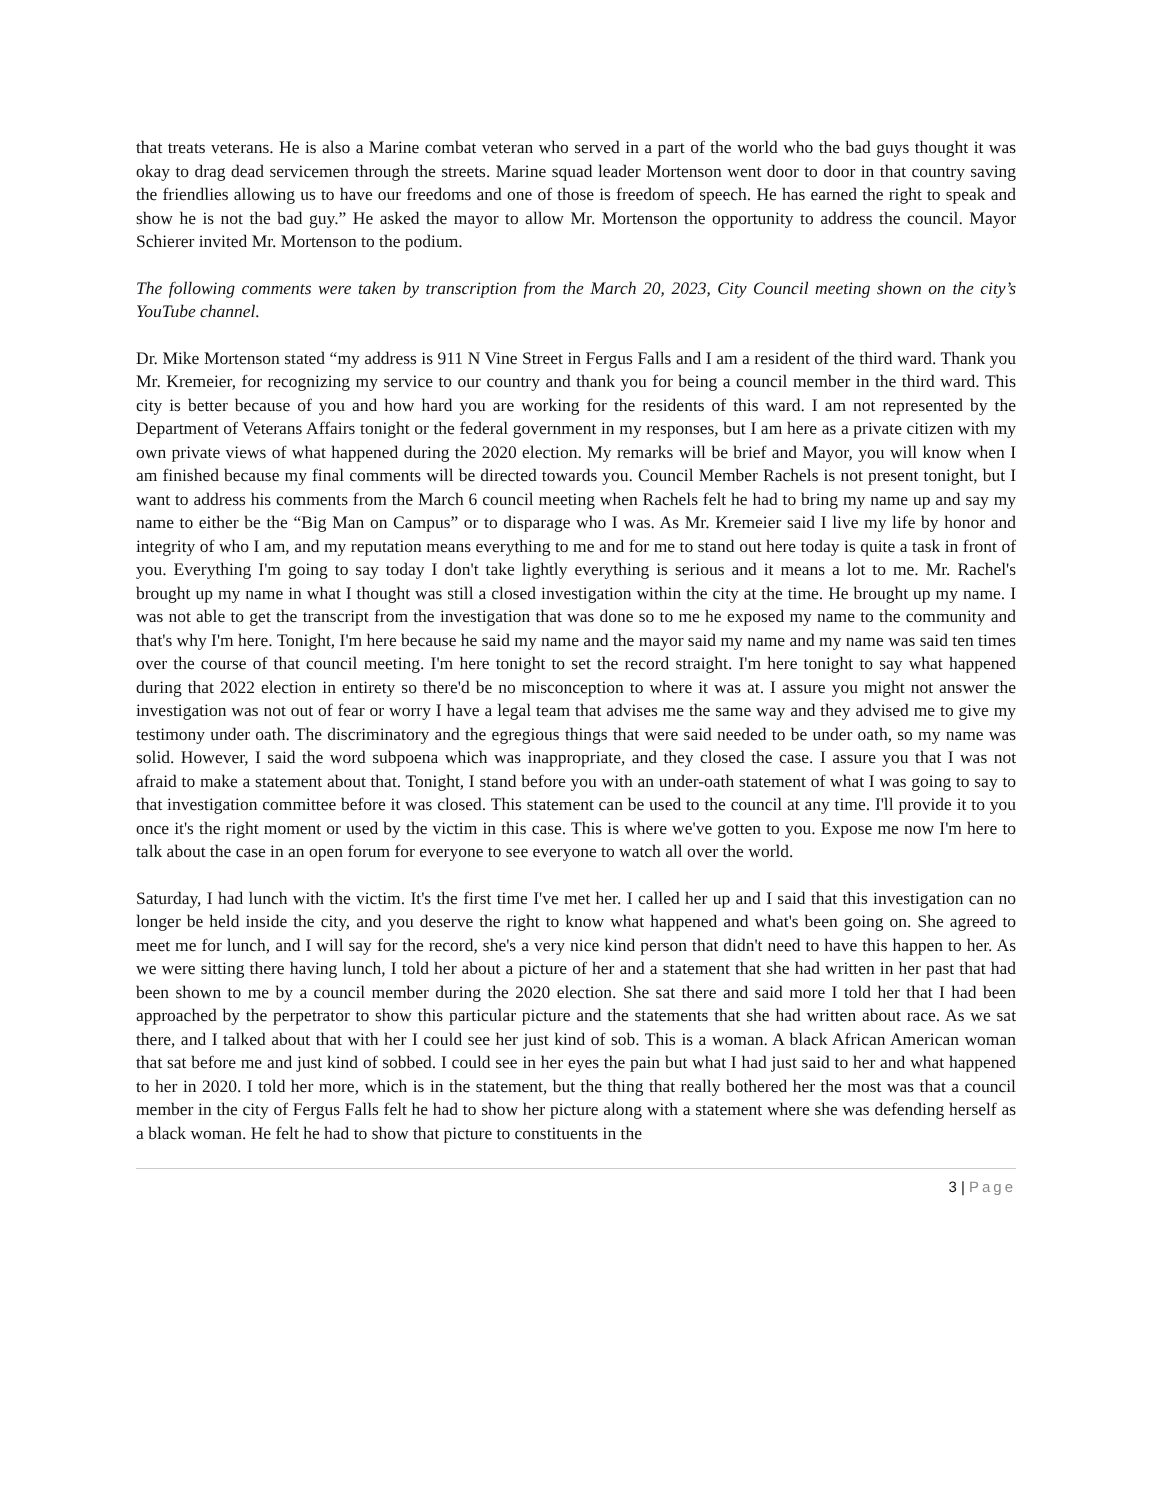that treats veterans. He is also a Marine combat veteran who served in a part of the world who the bad guys thought it was okay to drag dead servicemen through the streets. Marine squad leader Mortenson went door to door in that country saving the friendlies allowing us to have our freedoms and one of those is freedom of speech. He has earned the right to speak and show he is not the bad guy.” He asked the mayor to allow Mr. Mortenson the opportunity to address the council. Mayor Schierer invited Mr. Mortenson to the podium.
The following comments were taken by transcription from the March 20, 2023, City Council meeting shown on the city’s YouTube channel.
Dr. Mike Mortenson stated “my address is 911 N Vine Street in Fergus Falls and I am a resident of the third ward. Thank you Mr. Kremeier, for recognizing my service to our country and thank you for being a council member in the third ward. This city is better because of you and how hard you are working for the residents of this ward. I am not represented by the Department of Veterans Affairs tonight or the federal government in my responses, but I am here as a private citizen with my own private views of what happened during the 2020 election. My remarks will be brief and Mayor, you will know when I am finished because my final comments will be directed towards you. Council Member Rachels is not present tonight, but I want to address his comments from the March 6 council meeting when Rachels felt he had to bring my name up and say my name to either be the “Big Man on Campus” or to disparage who I was. As Mr. Kremeier said I live my life by honor and integrity of who I am, and my reputation means everything to me and for me to stand out here today is quite a task in front of you. Everything I'm going to say today I don't take lightly everything is serious and it means a lot to me. Mr. Rachel's brought up my name in what I thought was still a closed investigation within the city at the time. He brought up my name. I was not able to get the transcript from the investigation that was done so to me he exposed my name to the community and that's why I'm here. Tonight, I'm here because he said my name and the mayor said my name and my name was said ten times over the course of that council meeting. I'm here tonight to set the record straight. I'm here tonight to say what happened during that 2022 election in entirety so there'd be no misconception to where it was at. I assure you might not answer the investigation was not out of fear or worry I have a legal team that advises me the same way and they advised me to give my testimony under oath. The discriminatory and the egregious things that were said needed to be under oath, so my name was solid. However, I said the word subpoena which was inappropriate, and they closed the case. I assure you that I was not afraid to make a statement about that. Tonight, I stand before you with an under-oath statement of what I was going to say to that investigation committee before it was closed. This statement can be used to the council at any time. I'll provide it to you once it's the right moment or used by the victim in this case. This is where we've gotten to you. Expose me now I'm here to talk about the case in an open forum for everyone to see everyone to watch all over the world.
Saturday, I had lunch with the victim. It's the first time I've met her. I called her up and I said that this investigation can no longer be held inside the city, and you deserve the right to know what happened and what's been going on. She agreed to meet me for lunch, and I will say for the record, she's a very nice kind person that didn't need to have this happen to her. As we were sitting there having lunch, I told her about a picture of her and a statement that she had written in her past that had been shown to me by a council member during the 2020 election. She sat there and said more I told her that I had been approached by the perpetrator to show this particular picture and the statements that she had written about race. As we sat there, and I talked about that with her I could see her just kind of sob. This is a woman. A black African American woman that sat before me and just kind of sobbed. I could see in her eyes the pain but what I had just said to her and what happened to her in 2020. I told her more, which is in the statement, but the thing that really bothered her the most was that a council member in the city of Fergus Falls felt he had to show her picture along with a statement where she was defending herself as a black woman. He felt he had to show that picture to constituents in the
3 | Page